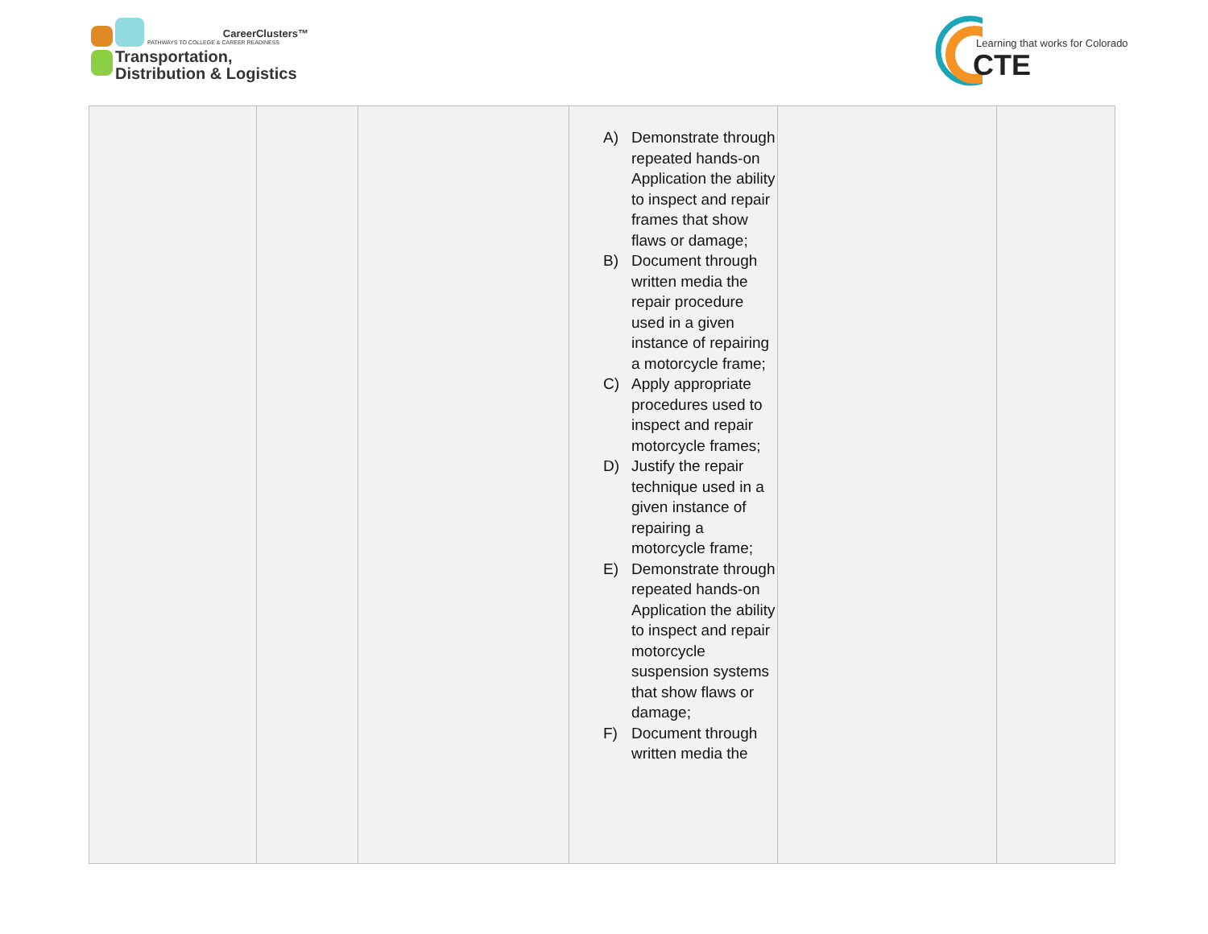CareerClusters™
PATHWAYS TO COLLEGE & CAREER READINESS
Transportation,
Distribution & Logistics
Learning that works for Colorado
CTE
| | | | A) Demonstrate through repeated hands-on Application the ability to inspect and repair frames that show flaws or damage; B) Document through written media the repair procedure used in a given instance of repairing a motorcycle frame; C) Apply appropriate procedures used to inspect and repair motorcycle frames; D) Justify the repair technique used in a given instance of repairing a motorcycle frame; E) Demonstrate through repeated hands-on Application the ability to inspect and repair motorcycle suspension systems that show flaws or damage; F) Document through written media the | | |